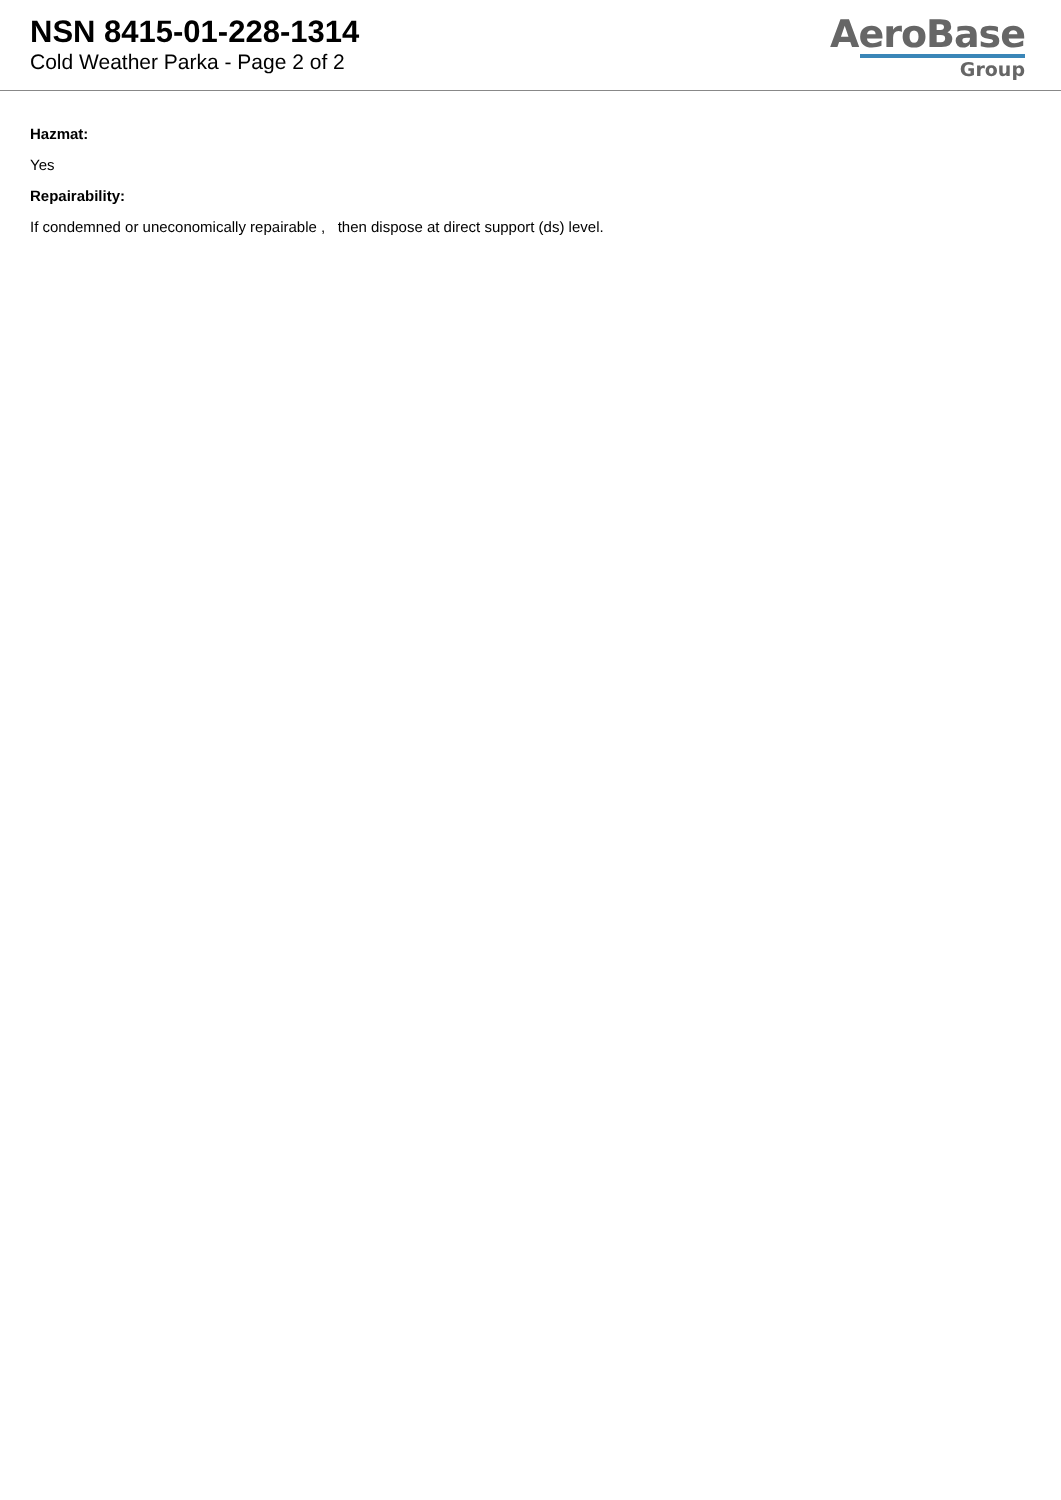NSN 8415-01-228-1314
Cold Weather Parka - Page 2 of 2
AeroBase
Group
Hazmat:
Yes
Repairability:
If condemned or uneconomically repairable , then dispose at direct support (ds) level.